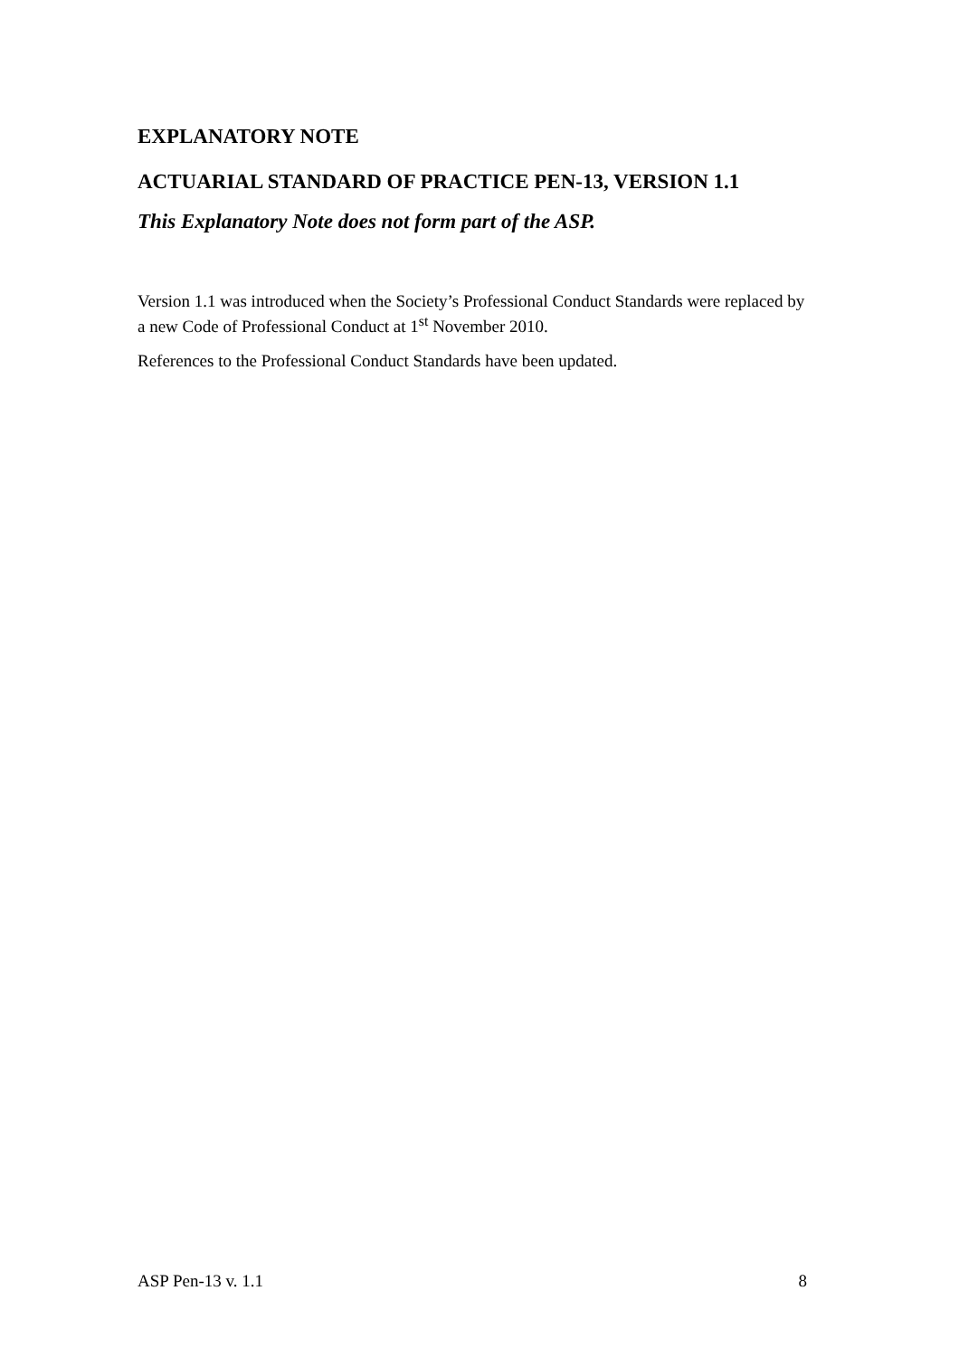EXPLANATORY NOTE
ACTUARIAL STANDARD OF PRACTICE PEN-13, VERSION 1.1
This Explanatory Note does not form part of the ASP.
Version 1.1 was introduced when the Society’s Professional Conduct Standards were replaced by a new Code of Professional Conduct at 1<sup>st</sup> November 2010.
References to the Professional Conduct Standards have been updated.
ASP Pen-13 v. 1.1 8